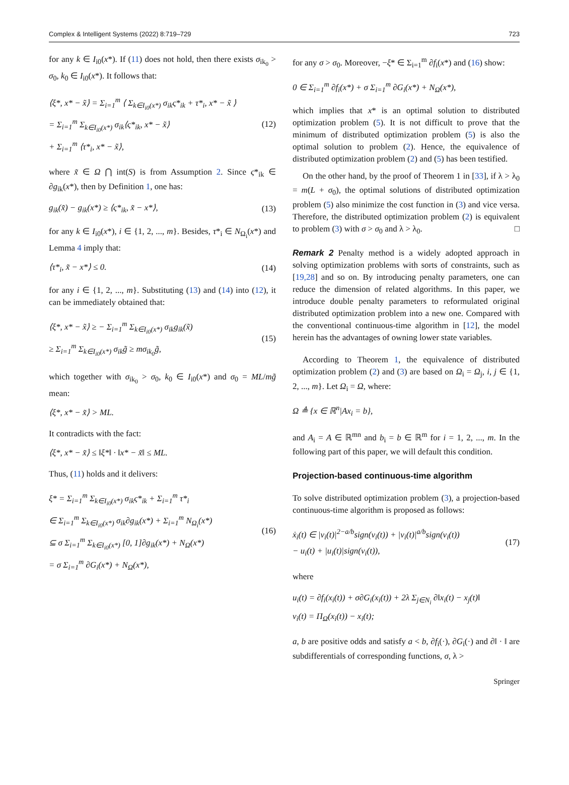Complex & Intelligent Systems (2022) 8:719–729 723
for any k ∈ I<sub>i0</sub>(x*). If (11) does not hold, then there exists σ<sub>ik<sub>0</sub></sub> > σ<sub>0</sub>, k<sub>0</sub> ∈ I<sub>i0</sub>(x*). It follows that:
⟨ξ*, x* − x̃⟩ = Σ<sub>i=1</sub><sup>m</sup> ⟨ Σ<sub>k∈I<sub>i0</sub>(x*)</sub> σ<sub>ik</sub>ς*<sub>ik</sub> + τ*<sub>i</sub>, x* − x̃ ⟩
= Σ<sub>i=1</sub><sup>m</sup> Σ<sub>k∈I<sub>i0</sub>(x*)</sub> σ<sub>ik</sub>⟨ς*<sub>ik</sub>, x* − x̃⟩
+ Σ<sub>i=1</sub><sup>m</sup> ⟨τ*<sub>i</sub>, x* − x̃⟩,
(12)
where x̃ ∈ Ω ⋂ int(S) is from Assumption 2. Since ς*<sub>ik</sub> ∈ ∂g<sub>ik</sub>(x*), then by Definition 1, one has:
g<sub>ik</sub>(x̃) − g<sub>ik</sub>(x*) ≥ ⟨ς*<sub>ik</sub>, x̃ − x*⟩, (13)
for any k ∈ I<sub>i0</sub>(x*), i ∈ {1, 2, ..., m}. Besides, τ*<sub>i</sub> ∈ N<sub>Ω<sub>i</sub></sub>(x*) and Lemma 4 imply that:
⟨τ*<sub>i</sub>, x̃ − x*⟩ ≤ 0. (14)
for any i ∈ {1, 2, ..., m}. Substituting (13) and (14) into (12), it can be immediately obtained that:
⟨ξ*, x* − x̃⟩ ≥ − Σ<sub>i=1</sub><sup>m</sup> Σ<sub>k∈I<sub>i0</sub>(x*)</sub> σ<sub>ik</sub>g<sub>ik</sub>(x̃)
≥ Σ<sub>i=1</sub><sup>m</sup> Σ<sub>k∈I<sub>i0</sub>(x*)</sub> σ<sub>ik</sub>g̃ ≥ mσ<sub>ik<sub>0</sub></sub>g̃,
(15)
which together with σ<sub>ik<sub>0</sub></sub> > σ<sub>0</sub>, k<sub>0</sub> ∈ I<sub>i0</sub>(x*) and σ<sub>0</sub> = ML/mg̃ mean:
⟨ξ*, x* − x̃⟩ > ML.
It contradicts with the fact:
⟨ξ*, x* − x̃⟩ ≤ ‖ξ*‖ · ‖x* − x̃‖ ≤ ML.
Thus, (11) holds and it delivers:
ξ* = Σ<sub>i=1</sub><sup>m</sup> Σ<sub>k∈I<sub>i0</sub>(x*)</sub> σ<sub>ik</sub>ς*<sub>ik</sub> + Σ<sub>i=1</sub><sup>m</sup> τ*<sub>i</sub>
∈ Σ<sub>i=1</sub><sup>m</sup> Σ<sub>k∈I<sub>i0</sub>(x*)</sub> σ<sub>ik</sub>∂g<sub>ik</sub>(x*) + Σ<sub>i=1</sub><sup>m</sup> N<sub>Ω<sub>i</sub></sub>(x*)
⊆ σ Σ<sub>i=1</sub><sup>m</sup> Σ<sub>k∈I<sub>i0</sub>(x*)</sub> [0, 1]∂g<sub>ik</sub>(x*) + N<sub>Ω</sub>(x*)
= σ Σ<sub>i=1</sub><sup>m</sup> ∂G<sub>i</sub>(x*) + N<sub>Ω</sub>(x*),
(16)
for any σ > σ<sub>0</sub>. Moreover, −ξ* ∈ Σ<sub>i=1</sub><sup>m</sup> ∂f<sub>i</sub>(x*) and (16) show:
0 ∈ Σ<sub>i=1</sub><sup>m</sup> ∂f<sub>i</sub>(x*) + σ Σ<sub>i=1</sub><sup>m</sup> ∂G<sub>i</sub>(x*) + N<sub>Ω</sub>(x*),
which implies that x* is an optimal solution to distributed optimization problem (5). It is not difficult to prove that the minimum of distributed optimization problem (5) is also the optimal solution to problem (2). Hence, the equivalence of distributed optimization problem (2) and (5) has been testified.
On the other hand, by the proof of Theorem 1 in [33], if λ > λ<sub>0</sub> = m(L + σ<sub>0</sub>), the optimal solutions of distributed optimization problem (5) also minimize the cost function in (3) and vice versa. Therefore, the distributed optimization problem (2) is equivalent to problem (3) with σ > σ<sub>0</sub> and λ > λ<sub>0</sub>. □
Remark 2 Penalty method is a widely adopted approach in solving optimization problems with sorts of constraints, such as [19,28] and so on. By introducing penalty parameters, one can reduce the dimension of related algorithms. In this paper, we introduce double penalty parameters to reformulated original distributed optimization problem into a new one. Compared with the conventional continuous-time algorithm in [12], the model herein has the advantages of owning lower state variables.
According to Theorem 1, the equivalence of distributed optimization problem (2) and (3) are based on Ω<sub>i</sub> = Ω<sub>j</sub>, i, j ∈ {1, 2, ..., m}. Let Ω<sub>i</sub> = Ω, where:
Ω ≜ {x ∈ ℝ<sup>n</sup>|Ax<sub>i</sub> = b},
and A<sub>i</sub> = A ∈ ℝ<sup>mn</sup> and b<sub>i</sub> = b ∈ ℝ<sup>m</sup> for i = 1, 2, ..., m. In the following part of this paper, we will default this condition.
Projection-based continuous-time algorithm
To solve distributed optimization problem (3), a projection-based continuous-time algorithm is proposed as follows:
ẋ<sub>i</sub>(t) ∈ |v<sub>i</sub>(t)|<sup>2−a/b</sup>sign(v<sub>i</sub>(t)) + |v<sub>i</sub>(t)|<sup>a/b</sup>sign(v<sub>i</sub>(t))
− u<sub>i</sub>(t) + |u<sub>i</sub>(t)|sign(v<sub>i</sub>(t)),
(17)
where
u<sub>i</sub>(t) = ∂f<sub>i</sub>(x<sub>i</sub>(t)) + σ∂G<sub>i</sub>(x<sub>i</sub>(t)) + 2λ Σ<sub>j∈N<sub>i</sub></sub> ∂‖x<sub>i</sub>(t) − x<sub>j</sub>(t)‖
v<sub>i</sub>(t) = Π<sub>Ω</sub>(x<sub>i</sub>(t)) − x<sub>i</sub>(t);
a, b are positive odds and satisfy a < b, ∂f<sub>i</sub>(·), ∂G<sub>i</sub>(·) and ∂‖ · ‖ are subdifferentials of corresponding functions, σ, λ >
Springer